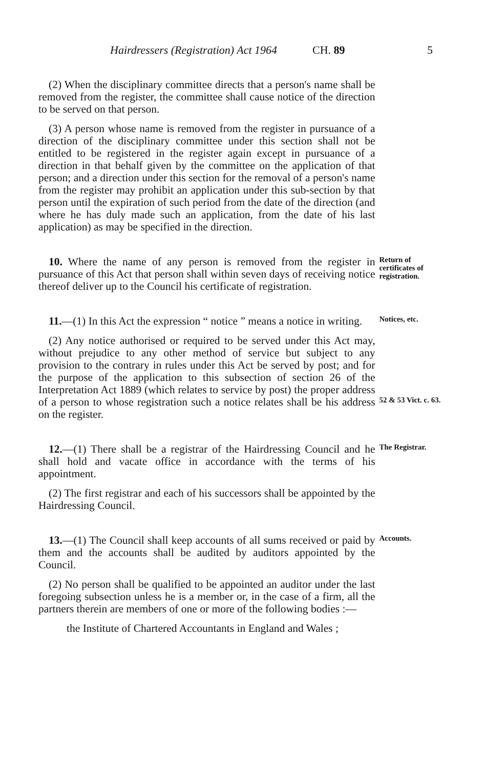Hairdressers (Registration) Act 1964 CH. 89 5
(2) When the disciplinary committee directs that a person's name shall be removed from the register, the committee shall cause notice of the direction to be served on that person.
(3) A person whose name is removed from the register in pursuance of a direction of the disciplinary committee under this section shall not be entitled to be registered in the register again except in pursuance of a direction in that behalf given by the committee on the application of that person; and a direction under this section for the removal of a person's name from the register may prohibit an application under this sub-section by that person until the expiration of such period from the date of the direction (and where he has duly made such an application, from the date of his last application) as may be specified in the direction.
10. Where the name of any person is removed from the register in pursuance of this Act that person shall within seven days of receiving notice thereof deliver up to the Council his certificate of registration.
Return of certificates of registration.
11.—(1) In this Act the expression “ notice ” means a notice in writing.
Notices, etc.
(2) Any notice authorised or required to be served under this Act may, without prejudice to any other method of service but subject to any provision to the contrary in rules under this Act be served by post; and for the purpose of the application to this subsection of section 26 of the Interpretation Act 1889 (which relates to service by post) the proper address of a person to whose registration such a notice relates shall be his address on the register.
52 & 53 Vict. c. 63.
12.—(1) There shall be a registrar of the Hairdressing Council and he shall hold and vacate office in accordance with the terms of his appointment.
(2) The first registrar and each of his successors shall be appointed by the Hairdressing Council.
The Registrar.
13.—(1) The Council shall keep accounts of all sums received or paid by them and the accounts shall be audited by auditors appointed by the Council.
(2) No person shall be qualified to be appointed an auditor under the last foregoing subsection unless he is a member or, in the case of a firm, all the partners therein are members of one or more of the following bodies :—
the Institute of Chartered Accountants in England and Wales ;
Accounts.